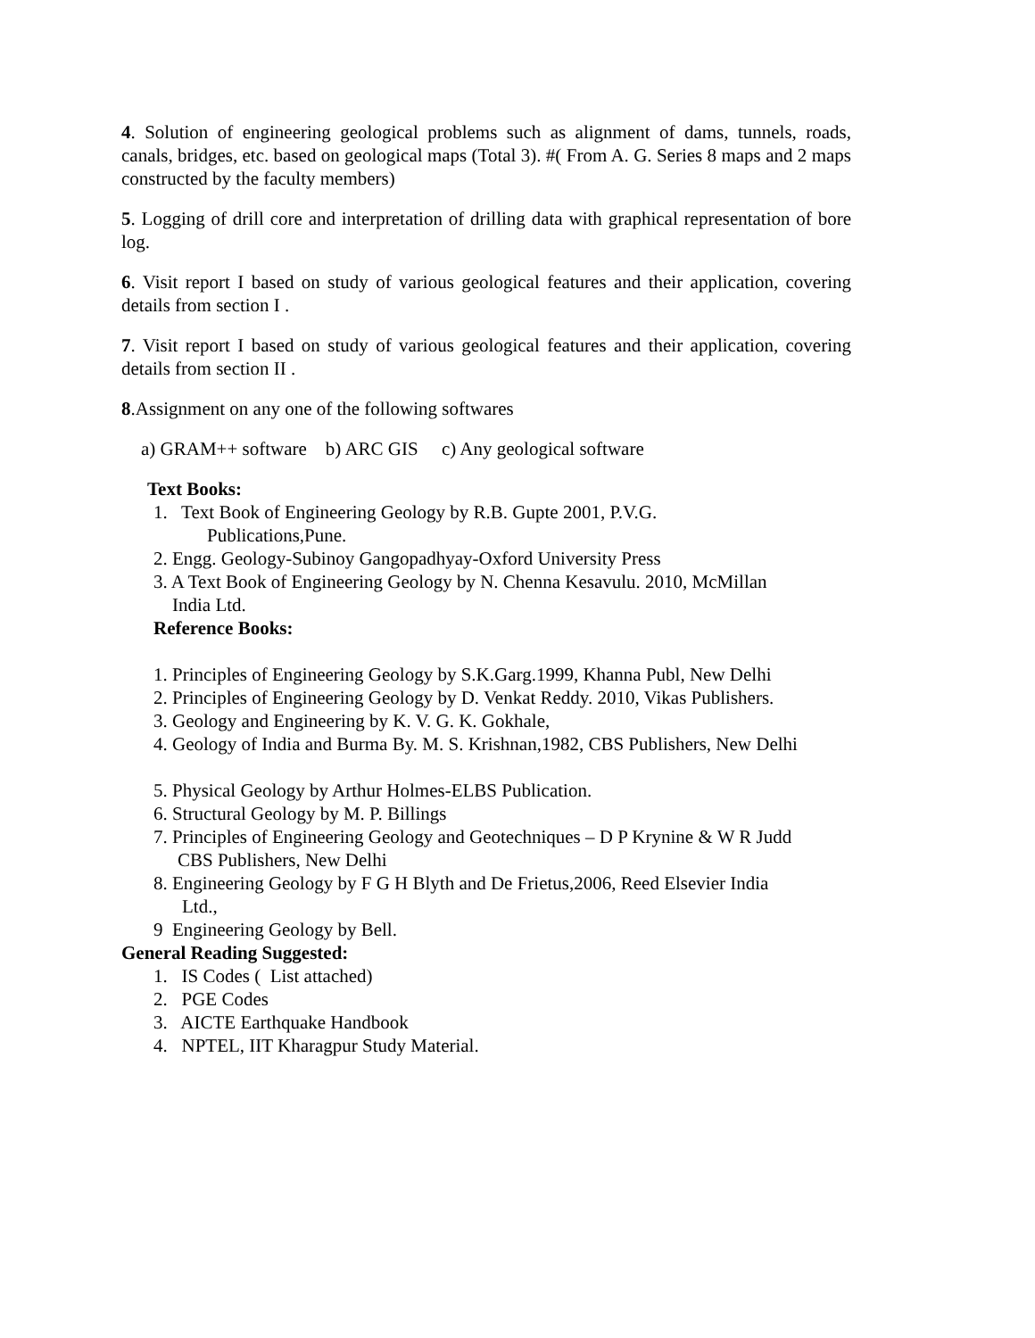4. Solution of engineering geological problems such as alignment of dams, tunnels, roads, canals, bridges, etc. based on geological maps (Total 3). #( From A. G. Series 8 maps and 2 maps constructed by the faculty members)
5. Logging of drill core and interpretation of drilling data with graphical representation of bore log.
6. Visit report I based on study of various geological features and their application, covering details from section I .
7. Visit report I based on study of various geological features and their application, covering details from section II .
8.Assignment on any one of the following softwares
a) GRAM++ software b) ARC GIS c) Any geological software
Text Books:
1. Text Book of Engineering Geology by R.B. Gupte 2001, P.V.G.
Publications,Pune.
2. Engg. Geology-Subinoy Gangopadhyay-Oxford University Press
3. A Text Book of Engineering Geology by N. Chenna Kesavulu. 2010, McMillan
India Ltd.
Reference Books:
1. Principles of Engineering Geology by S.K.Garg.1999, Khanna Publ, New Delhi
2. Principles of Engineering Geology by D. Venkat Reddy. 2010, Vikas Publishers.
3. Geology and Engineering by K. V. G. K. Gokhale,
4. Geology of India and Burma By. M. S. Krishnan,1982, CBS Publishers, New Delhi
5. Physical Geology by Arthur Holmes-ELBS Publication.
6. Structural Geology by M. P. Billings
7. Principles of Engineering Geology and Geotechniques – D P Krynine & W R Judd
CBS Publishers, New Delhi
8. Engineering Geology by F G H Blyth and De Frietus,2006, Reed Elsevier India
Ltd.,
9 Engineering Geology by Bell.
General Reading Suggested:
1. IS Codes ( List attached)
2. PGE Codes
3. AICTE Earthquake Handbook
4. NPTEL, IIT Kharagpur Study Material.